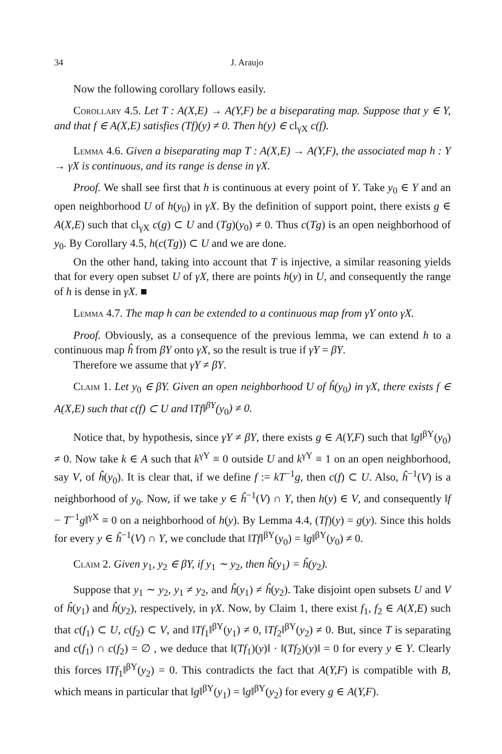34 J. Araujo
Now the following corollary follows easily.
Corollary 4.5. Let T : A(X,E) → A(Y,F) be a biseparating map. Suppose that y ∈ Y, and that f ∈ A(X,E) satisfies (Tf)(y) ≠ 0. Then h(y) ∈ cl<sub>γX</sub> c(f).
Lemma 4.6. Given a biseparating map T : A(X,E) → A(Y,F), the associated map h : Y → γX is continuous, and its range is dense in γX.
Proof. We shall see first that h is continuous at every point of Y. Take y<sub>0</sub> ∈ Y and an open neighborhood U of h(y<sub>0</sub>) in γX. By the definition of support point, there exists g ∈ A(X,E) such that cl<sub>γX</sub> c(g) ⊂ U and (Tg)(y<sub>0</sub>) ≠ 0. Thus c(Tg) is an open neighborhood of y<sub>0</sub>. By Corollary 4.5, h(c(Tg)) ⊂ U and we are done.
On the other hand, taking into account that T is injective, a similar reasoning yields that for every open subset U of γX, there are points h(y) in U, and consequently the range of h is dense in γX. ■
Lemma 4.7. The map h can be extended to a continuous map from γY onto γX.
Proof. Obviously, as a consequence of the previous lemma, we can extend h to a continuous map ĥ from βY onto γX, so the result is true if γY = βY.
Therefore we assume that γY ≠ βY.
Claim 1. Let y<sub>0</sub> ∈ βY. Given an open neighborhood U of ĥ(y<sub>0</sub>) in γX, there exists f ∈ A(X,E) such that c(f) ⊂ U and ‖Tf‖<sup>βY</sup>(y<sub>0</sub>) ≠ 0.
Notice that, by hypothesis, since γY ≠ βY, there exists g ∈ A(Y,F) such that ‖g‖<sup>βY</sup>(y<sub>0</sub>) ≠ 0. Now take k ∈ A such that k<sup>γY</sup> ≡ 0 outside U and k<sup>γY</sup> ≡ 1 on an open neighborhood, say V, of ĥ(y<sub>0</sub>). It is clear that, if we define f := kT<sup>−1</sup>g, then c(f) ⊂ U. Also, ĥ<sup>−1</sup>(V) is a neighborhood of y<sub>0</sub>. Now, if we take y ∈ ĥ<sup>−1</sup>(V) ∩ Y, then h(y) ∈ V, and consequently ‖f − T<sup>−1</sup>g‖<sup>γX</sup> ≡ 0 on a neighborhood of h(y). By Lemma 4.4, (Tf)(y) = g(y). Since this holds for every y ∈ ĥ<sup>−1</sup>(V) ∩ Y, we conclude that ‖Tf‖<sup>βY</sup>(y<sub>0</sub>) = ‖g‖<sup>βY</sup>(y<sub>0</sub>) ≠ 0.
Claim 2. Given y<sub>1</sub>, y<sub>2</sub> ∈ βY, if y<sub>1</sub> ∼ y<sub>2</sub>, then ĥ(y<sub>1</sub>) = ĥ(y<sub>2</sub>).
Suppose that y<sub>1</sub> ∼ y<sub>2</sub>, y<sub>1</sub> ≠ y<sub>2</sub>, and ĥ(y<sub>1</sub>) ≠ ĥ(y<sub>2</sub>). Take disjoint open subsets U and V of ĥ(y<sub>1</sub>) and ĥ(y<sub>2</sub>), respectively, in γX. Now, by Claim 1, there exist f<sub>1</sub>, f<sub>2</sub> ∈ A(X,E) such that c(f<sub>1</sub>) ⊂ U, c(f<sub>2</sub>) ⊂ V, and ‖Tf<sub>1</sub>‖<sup>βY</sup>(y<sub>1</sub>) ≠ 0, ‖Tf<sub>2</sub>‖<sup>βY</sup>(y<sub>2</sub>) ≠ 0. But, since T is separating and c(f<sub>1</sub>) ∩ c(f<sub>2</sub>) = ∅ , we deduce that ‖(Tf<sub>1</sub>)(y)‖ · ‖(Tf<sub>2</sub>)(y)‖ = 0 for every y ∈ Y. Clearly this forces ‖Tf<sub>1</sub>‖<sup>βY</sup>(y<sub>2</sub>) = 0. This contradicts the fact that A(Y,F) is compatible with B, which means in particular that ‖g‖<sup>βY</sup>(y<sub>1</sub>) = ‖g‖<sup>βY</sup>(y<sub>2</sub>) for every g ∈ A(Y,F).